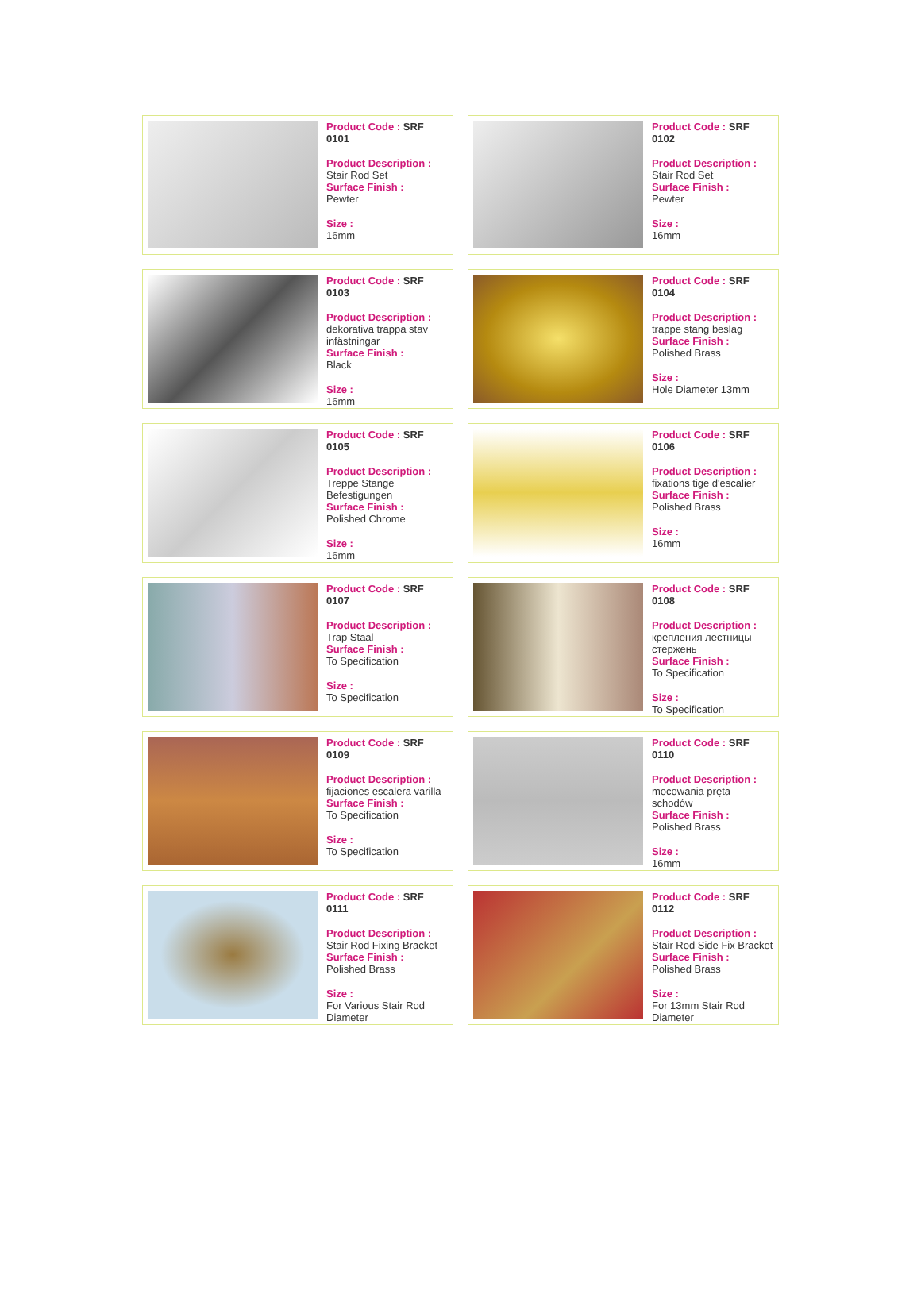Product Code : SRF 0101
Product Description :
Stair Rod Set
Surface Finish :
Pewter
Size :
16mm
Product Code : SRF 0102
Product Description :
Stair Rod Set
Surface Finish :
Pewter
Size :
16mm
Product Code : SRF 0103
Product Description :
dekorativa trappa stav infästningar
Surface Finish :
Black
Size :
16mm
Product Code : SRF 0104
Product Description :
trappe stang beslag
Surface Finish :
Polished Brass
Size :
Hole Diameter 13mm
Product Code : SRF 0105
Product Description :
Treppe Stange Befestigungen
Surface Finish :
Polished Chrome
Size :
16mm
Product Code : SRF 0106
Product Description :
fixations tige d'escalier
Surface Finish :
Polished Brass
Size :
16mm
Product Code : SRF 0107
Product Description :
Trap Staal
Surface Finish :
To Specification
Size :
To Specification
Product Code : SRF 0108
Product Description :
крепления лестницы стержень
Surface Finish :
To Specification
Size :
To Specification
Product Code : SRF 0109
Product Description :
fijaciones escalera varilla
Surface Finish :
To Specification
Size :
To Specification
Product Code : SRF 0110
Product Description :
mocowania pręta schodów
Surface Finish :
Polished Brass
Size :
16mm
Product Code : SRF 0111
Product Description :
Stair Rod Fixing Bracket
Surface Finish :
Polished Brass
Size :
For Various Stair Rod Diameter
Product Code : SRF 0112
Product Description :
Stair Rod Side Fix Bracket
Surface Finish :
Polished Brass
Size :
For 13mm Stair Rod Diameter